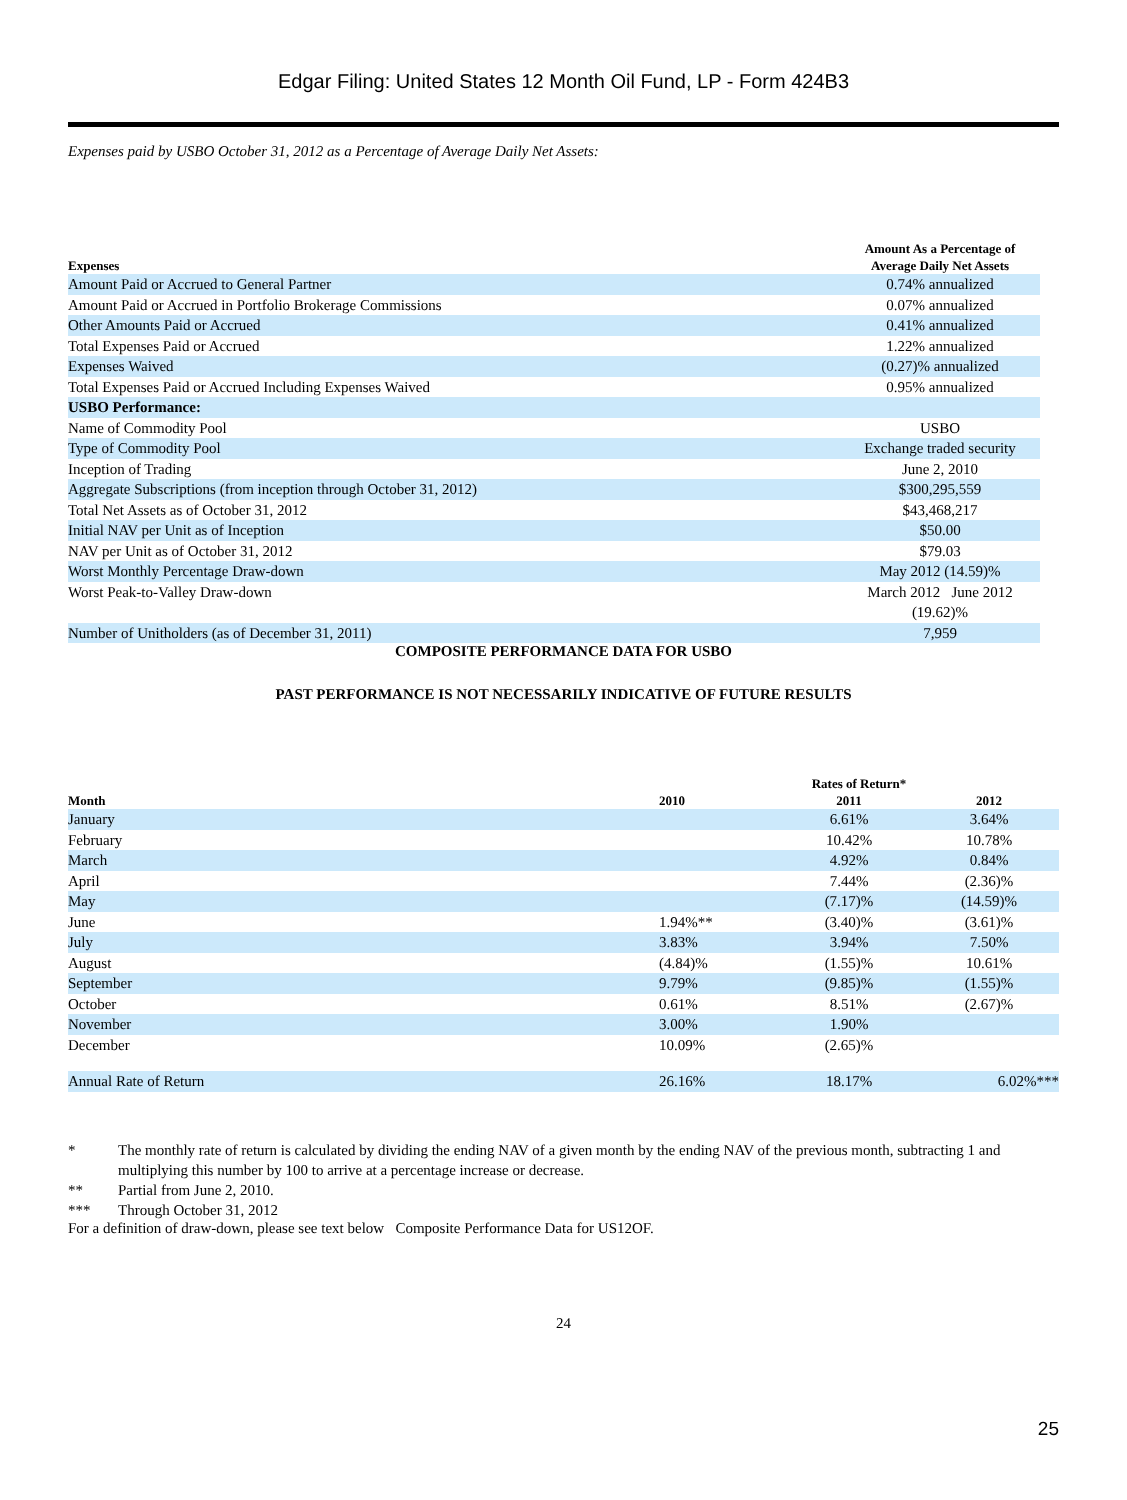Edgar Filing: United States 12 Month Oil Fund, LP - Form 424B3
Expenses paid by USBO October 31, 2012 as a Percentage of Average Daily Net Assets:
| Expenses | Amount As a Percentage of Average Daily Net Assets |
| --- | --- |
| Amount Paid or Accrued to General Partner | 0.74% annualized |
| Amount Paid or Accrued in Portfolio Brokerage Commissions | 0.07% annualized |
| Other Amounts Paid or Accrued | 0.41% annualized |
| Total Expenses Paid or Accrued | 1.22% annualized |
| Expenses Waived | (0.27)% annualized |
| Total Expenses Paid or Accrued Including Expenses Waived | 0.95% annualized |
| USBO Performance: | |
| Name of Commodity Pool | USBO |
| Type of Commodity Pool | Exchange traded security |
| Inception of Trading | June 2, 2010 |
| Aggregate Subscriptions (from inception through October 31, 2012) | $300,295,559 |
| Total Net Assets as of October 31, 2012 | $43,468,217 |
| Initial NAV per Unit as of Inception | $50.00 |
| NAV per Unit as of October 31, 2012 | $79.03 |
| Worst Monthly Percentage Draw-down | May 2012 (14.59)% |
| Worst Peak-to-Valley Draw-down | March 2012 June 2012 (19.62)% |
| Number of Unitholders (as of December 31, 2011) | 7,959 |
COMPOSITE PERFORMANCE DATA FOR USBO
PAST PERFORMANCE IS NOT NECESSARILY INDICATIVE OF FUTURE RESULTS
| | Rates of Return* | | |
| --- | --- | --- | --- |
| Month | 2010 | 2011 | 2012 |
| January | | 6.61% | 3.64% |
| February | | 10.42% | 10.78% |
| March | | 4.92% | 0.84% |
| April | | 7.44% | (2.36)% |
| May | | (7.17)% | (14.59)% |
| June | 1.94%** | (3.40)% | (3.61)% |
| July | 3.83% | 3.94% | 7.50% |
| August | (4.84)% | (1.55)% | 10.61% |
| September | 9.79% | (9.85)% | (1.55)% |
| October | 0.61% | 8.51% | (2.67)% |
| November | 3.00% | 1.90% | |
| December | 10.09% | (2.65)% | |
| Annual Rate of Return | 26.16% | 18.17% | 6.02%*** |
| * | The monthly rate of return is calculated by dividing the ending NAV of a given month by the ending NAV of the previous month, subtracting 1 and multiplying this number by 100 to arrive at a percentage increase or decrease. |
| ** | Partial from June 2, 2010. |
| *** | Through October 31, 2012 |
For a definition of draw-down, please see text below Composite Performance Data for US12OF.
24
25